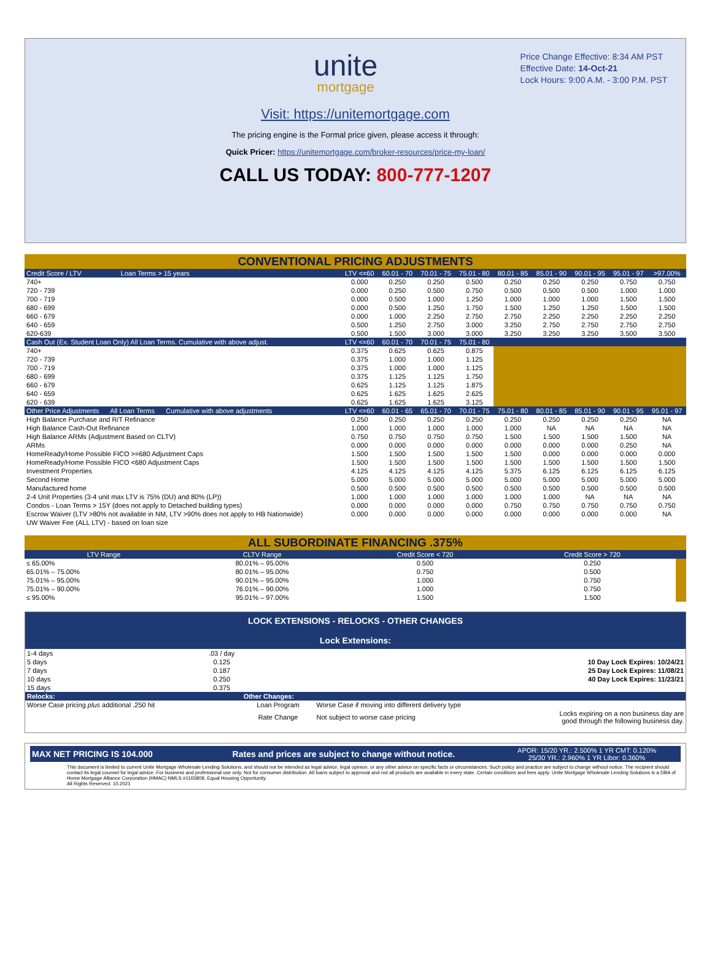unite
mortgage
Price Change Effective: 8:34 AM PST
Effective Date: 14-Oct-21
Lock Hours: 9:00 A.M. - 3:00 P.M. PST
Visit: https://unitemortgage.com
The pricing engine is the Formal price given, please access it through:
Quick Pricer: https://unitemortgage.com/broker-resources/price-my-loan/
CALL US TODAY: 800-777-1207
| CONVENTIONAL PRICING ADJUSTMENTS | | | | | | | | | |
| Credit Score / LTV Loan Terms > 15 years | LTV <=60 | 60.01 - 70 | 70.01 - 75 | 75.01 - 80 | 80.01 - 85 | 85.01 - 90 | 90.01 - 95 | 95.01 - 97 | >97.00% |
| 740+ | 0.000 | 0.250 | 0.250 | 0.500 | 0.250 | 0.250 | 0.250 | 0.750 | 0.750 |
| 720 - 739 | 0.000 | 0.250 | 0.500 | 0.750 | 0.500 | 0.500 | 0.500 | 1.000 | 1.000 |
| 700 - 719 | 0.000 | 0.500 | 1.000 | 1.250 | 1.000 | 1.000 | 1.000 | 1.500 | 1.500 |
| 680 - 699 | 0.000 | 0.500 | 1.250 | 1.750 | 1.500 | 1.250 | 1.250 | 1.500 | 1.500 |
| 660 - 679 | 0.000 | 1.000 | 2.250 | 2.750 | 2.750 | 2.250 | 2.250 | 2.250 | 2.250 |
| 640 - 659 | 0.500 | 1.250 | 2.750 | 3.000 | 3.250 | 2.750 | 2.750 | 2.750 | 2.750 |
| 620-639 | 0.500 | 1.500 | 3.000 | 3.000 | 3.250 | 3.250 | 3.250 | 3.500 | 3.500 |
| Cash Out (Ex. Student Loan Only) All Loan Terms. Cumulative with above adjust. | LTV <=60 | 60.01 - 70 | 70.01 - 75 | 75.01 - 80 | | | | | |
| 740+ | 0.375 | 0.625 | 0.625 | 0.875 | | | | | |
| 720 - 739 | 0.375 | 1.000 | 1.000 | 1.125 | | | | | |
| 700 - 719 | 0.375 | 1.000 | 1.000 | 1.125 | | | | | |
| 680 - 699 | 0.375 | 1.125 | 1.125 | 1.750 | | | | | |
| 660 - 679 | 0.625 | 1.125 | 1.125 | 1.875 | | | | | |
| 640 - 659 | 0.625 | 1.625 | 1.625 | 2.625 | | | | | |
| 620 - 639 | 0.625 | 1.625 | 1.625 | 3.125 | | | | | |
| Other Price Adjustments All Loan Terms Cumulative with above adjustments | LTV <=60 | 60.01 - 65 | 65.01 - 70 | 70.01 - 75 | 75.01 - 80 | 80.01 - 85 | 85.01 - 90 | 90.01 - 95 | 95.01 - 97 |
| High Balance Purchase and R/T Refinance | 0.250 | 0.250 | 0.250 | 0.250 | 0.250 | 0.250 | 0.250 | 0.250 | NA |
| High Balance Cash-Out Refinance | 1.000 | 1.000 | 1.000 | 1.000 | 1.000 | NA | NA | NA | NA |
| High Balance ARMs (Adjustment Based on CLTV) | 0.750 | 0.750 | 0.750 | 0.750 | 1.500 | 1.500 | 1.500 | 1.500 | NA |
| ARMs | 0.000 | 0.000 | 0.000 | 0.000 | 0.000 | 0.000 | 0.000 | 0.250 | NA |
| HomeReady/Home Possible FICO >=680 Adjustment Caps | 1.500 | 1.500 | 1.500 | 1.500 | 1.500 | 0.000 | 0.000 | 0.000 | 0.000 |
| HomeReady/Home Possible FICO <680 Adjustment Caps | 1.500 | 1.500 | 1.500 | 1.500 | 1.500 | 1.500 | 1.500 | 1.500 | 1.500 |
| Investment Properties | 4.125 | 4.125 | 4.125 | 4.125 | 5.375 | 6.125 | 6.125 | 6.125 | 6.125 |
| Second Home | 5.000 | 5.000 | 5.000 | 5.000 | 5.000 | 5.000 | 5.000 | 5.000 | 5.000 |
| Manufactured home | 0.500 | 0.500 | 0.500 | 0.500 | 0.500 | 0.500 | 0.500 | 0.500 | 0.500 |
| 2-4 Unit Properties (3-4 unit max LTV is 75% (DU) and 80% (LP)) | 1.000 | 1.000 | 1.000 | 1.000 | 1.000 | 1.000 | NA | NA | NA |
| Condos - Loan Terms > 15Y (does not apply to Detached building types) | 0.000 | 0.000 | 0.000 | 0.000 | 0.750 | 0.750 | 0.750 | 0.750 | 0.750 |
| Escrow Waiver (LTV >80% not available in NM, LTV >90% does not apply to HB Nationwide) | 0.000 | 0.000 | 0.000 | 0.000 | 0.000 | 0.000 | 0.000 | 0.000 | NA |
| UW Waiver Fee (ALL LTV) - based on loan size | | | | | | | | | |
| ALL SUBORDINATE FINANCING .375% | | | | |
| LTV Range | CLTV Range | Credit Score < 720 | Credit Score > 720 | |
| ≤ 65.00% | 80.01% – 95.00% | 0.500 | 0.250 | |
| 65.01% – 75.00% | 80.01% – 95.00% | 0.750 | 0.500 | |
| 75.01% – 95.00% | 90.01% – 95.00% | 1.000 | 0.750 | |
| 75.01% – 90.00% | 76.01% – 90.00% | 1.000 | 0.750 | |
| ≤ 95.00% | 95.01% – 97.00% | 1.500 | 1.500 | |
LOCK EXTENSIONS - RELOCKS - OTHER CHANGES
Lock Extensions:
| 1-4 days | .03 / day | | | |
| 5 days | 0.125 | | | 10 Day Lock Expires: 10/24/21 |
| 7 days | 0.187 | | | 25 Day Lock Expires: 11/08/21 |
| 10 days | 0.250 | | | 40 Day Lock Expires: 11/23/21 |
| 15 days | 0.375 | | | |
| Relocks: | | Other Changes: | | |
| Worse Case pricing plus additional .250 hit | | Loan Program | Worse Case if moving into different delivery type | |
| | | Rate Change | Not subject to worse case pricing | Locks expiring on a non business day are good through the following business day. |
| MAX NET PRICING IS 104.000 | Rates and prices are subject to change without notice. | APOR: 15/20 YR.: 2.500% 1 YR CMT: 0.120% 25/30 YR.: 2.960% 1 YR Libor: 0.360% |
This document is limited to current Unite Mortgage Wholesale Lending Solutions, and should not be intended as legal advice, legal opinion, or any other advice on specific facts or circumstances. Such policy and practice are subject to change without notice. The recipient should contact its legal counsel for legal advice. For business and professional use only. Not for consumer distribution. All loans subject to approval and not all products are available in every state. Certain conditions and fees apply. Unite Mortgage Wholesale Lending Solutions is a DBA of Home Mortgage Alliance Corporation (HMAC) NMLS #1165808. Equal Housing Opportunity.
All Rights Reserved. 10.2021